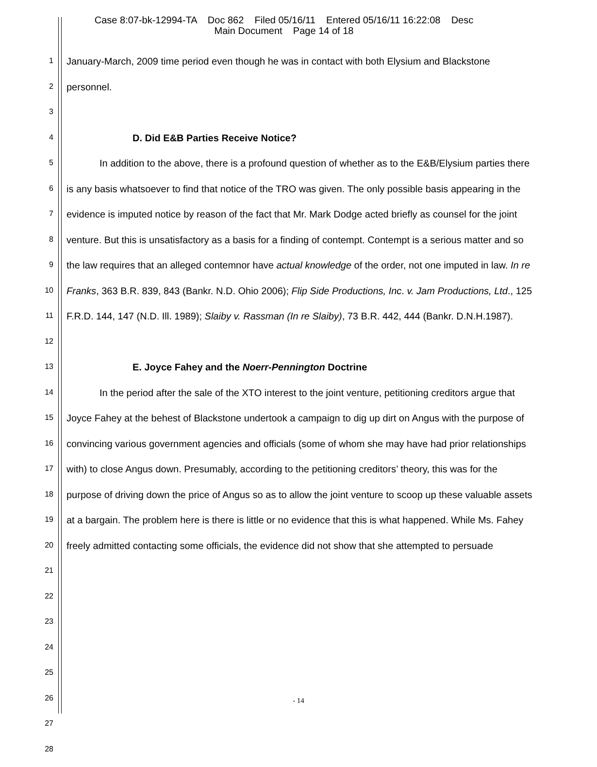Case 8:07-bk-12994-TA Doc 862 Filed 05/16/11 Entered 05/16/11 16:22:08 Desc
Main Document Page 14 of 18
1
2
3
4
5
6
7
8
9
10
11
12
13
14
15
16
17
18
19
20
21
22
23
24
25
26
27
28
January-March, 2009 time period even though he was in contact with both Elysium and Blackstone personnel.
D. Did E&B Parties Receive Notice?
In addition to the above, there is a profound question of whether as to the E&B/Elysium parties there is any basis whatsoever to find that notice of the TRO was given. The only possible basis appearing in the evidence is imputed notice by reason of the fact that Mr. Mark Dodge acted briefly as counsel for the joint venture. But this is unsatisfactory as a basis for a finding of contempt. Contempt is a serious matter and so the law requires that an alleged contemnor have actual knowledge of the order, not one imputed in law. In re Franks, 363 B.R. 839, 843 (Bankr. N.D. Ohio 2006); Flip Side Productions, Inc. v. Jam Productions, Ltd., 125 F.R.D. 144, 147 (N.D. Ill. 1989); Slaiby v. Rassman (In re Slaiby), 73 B.R. 442, 444 (Bankr. D.N.H.1987).
E. Joyce Fahey and the Noerr-Pennington Doctrine
In the period after the sale of the XTO interest to the joint venture, petitioning creditors argue that Joyce Fahey at the behest of Blackstone undertook a campaign to dig up dirt on Angus with the purpose of convincing various government agencies and officials (some of whom she may have had prior relationships with) to close Angus down. Presumably, according to the petitioning creditors’ theory, this was for the purpose of driving down the price of Angus so as to allow the joint venture to scoop up these valuable assets at a bargain. The problem here is there is little or no evidence that this is what happened. While Ms. Fahey freely admitted contacting some officials, the evidence did not show that she attempted to persuade
- 14